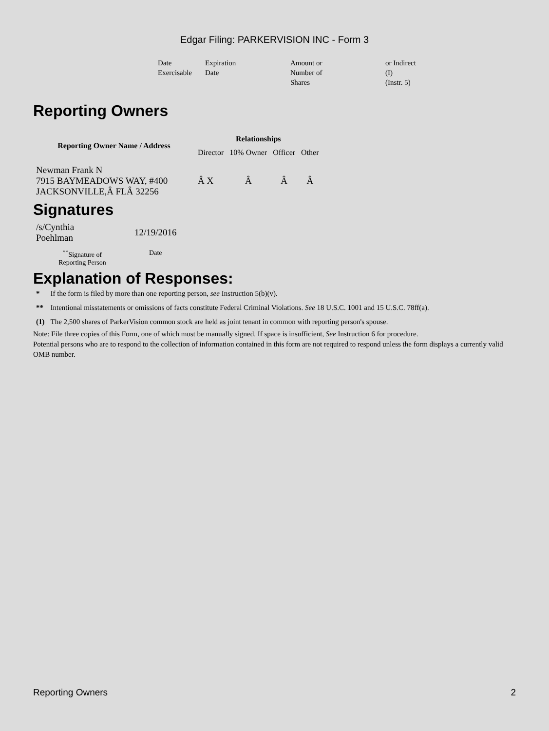Edgar Filing: PARKERVISION INC - Form 3
| Date Exercisable | Expiration Date | Amount or Number of Shares | or Indirect (I) (Instr. 5) |
Reporting Owners
| Reporting Owner Name / Address | Relationships | | | |
| --- | --- | --- | --- | --- |
| | Director | 10% Owner | Officer | Other |
| Newman Frank N 7915 BAYMEADOWS WAY, #400 JACKSONVILLE,Â FLÂ 32256 | Â X | Â | Â | Â |
Signatures
| /s/Cynthia Poehlman | 12/19/2016 |
| <sup>**</sup> Signature of Reporting Person | Date |
Explanation of Responses:
| * | If the form is filed by more than one reporting person, see Instruction 5(b)(v). |
| ** | Intentional misstatements or omissions of facts constitute Federal Criminal Violations. See 18 U.S.C. 1001 and 15 U.S.C. 78ff(a). |
| (1) | The 2,500 shares of ParkerVision common stock are held as joint tenant in common with reporting person's spouse. |
Note: File three copies of this Form, one of which must be manually signed. If space is insufficient, See Instruction 6 for procedure.
Potential persons who are to respond to the collection of information contained in this form are not required to respond unless the form displays a currently valid OMB number.
Reporting Owners 2